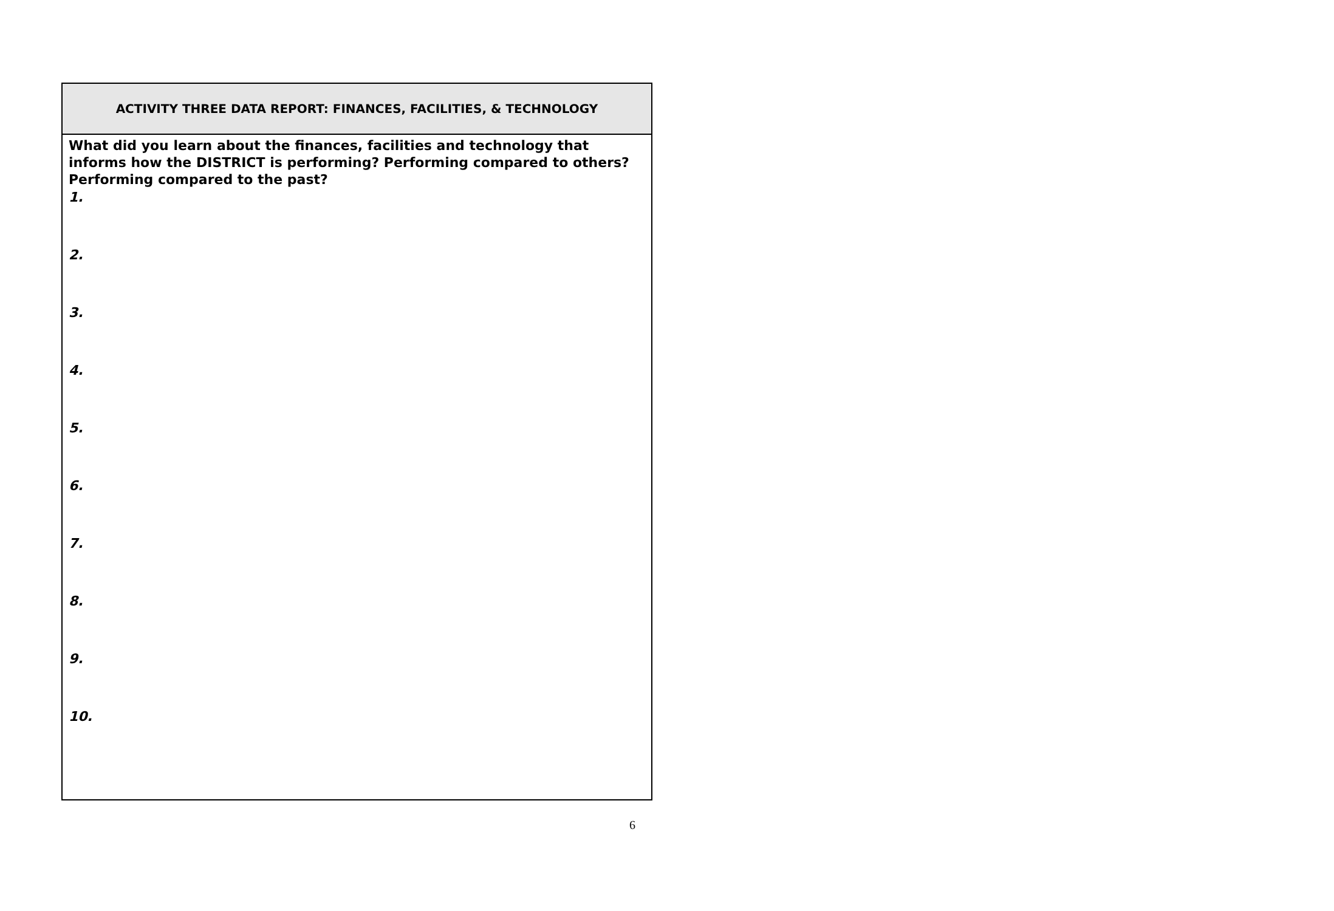| ACTIVITY THREE DATA REPORT: FINANCES, FACILITIES, & TECHNOLOGY |
| --- |
| What did you learn about the finances, facilities and technology that informs how the DISTRICT is performing? Performing compared to others? Performing compared to the past? 1. 2. 3. 4. 5. 6. 7. 8. 9. 10. |
6